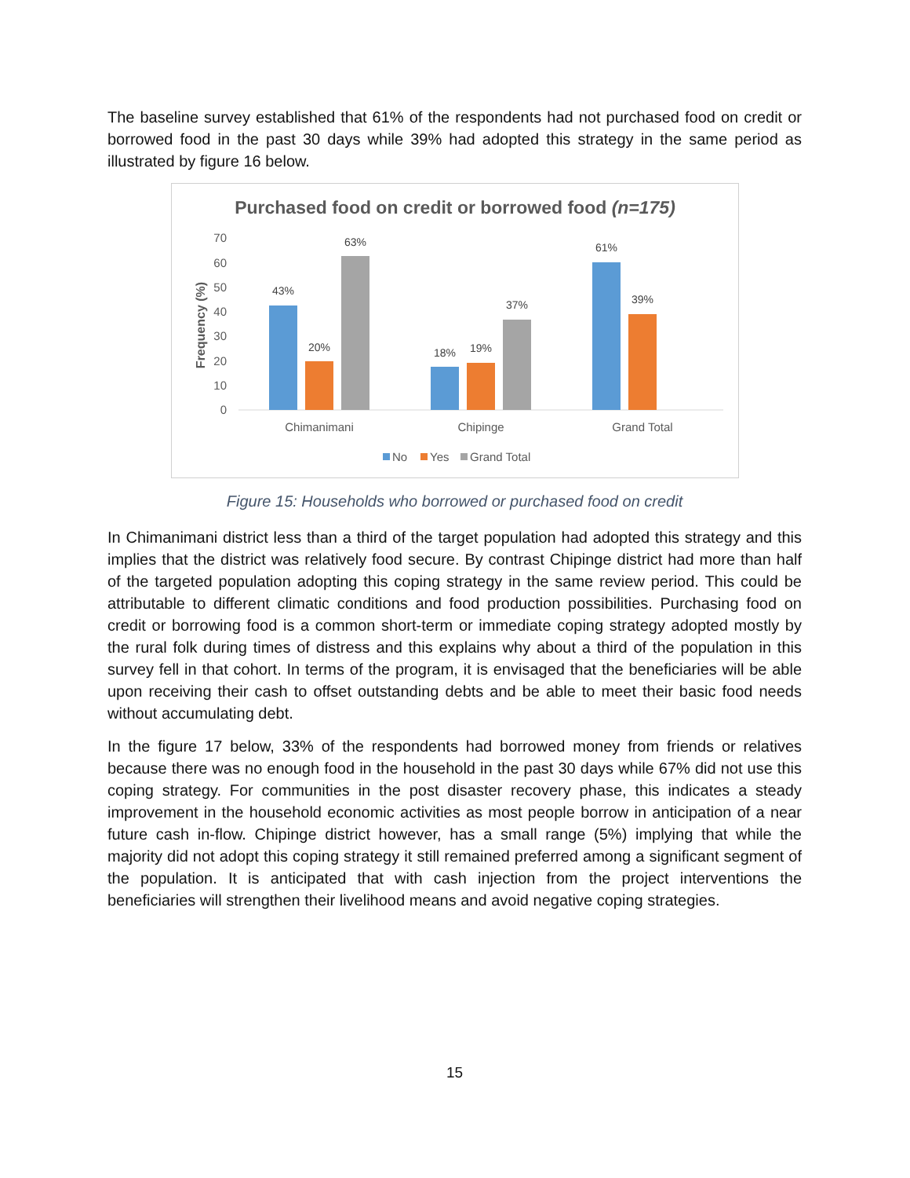The baseline survey established that 61% of the respondents had not purchased food on credit or borrowed food in the past 30 days while 39% had adopted this strategy in the same period as illustrated by figure 16 below.
Purchased food on credit or borrowed food (n=175)
0
10
20
30
40
50
60
70
Frequency (%)
43%
20%
63%
18%
19%
37%
61%
39%
Chimanimani
Chipinge
Grand Total
No
Yes
Grand Total
Figure 15: Households who borrowed or purchased food on credit
In Chimanimani district less than a third of the target population had adopted this strategy and this implies that the district was relatively food secure. By contrast Chipinge district had more than half of the targeted population adopting this coping strategy in the same review period. This could be attributable to different climatic conditions and food production possibilities. Purchasing food on credit or borrowing food is a common short-term or immediate coping strategy adopted mostly by the rural folk during times of distress and this explains why about a third of the population in this survey fell in that cohort. In terms of the program, it is envisaged that the beneficiaries will be able upon receiving their cash to offset outstanding debts and be able to meet their basic food needs without accumulating debt.
In the figure 17 below, 33% of the respondents had borrowed money from friends or relatives because there was no enough food in the household in the past 30 days while 67% did not use this coping strategy. For communities in the post disaster recovery phase, this indicates a steady improvement in the household economic activities as most people borrow in anticipation of a near future cash in-flow. Chipinge district however, has a small range (5%) implying that while the majority did not adopt this coping strategy it still remained preferred among a significant segment of the population. It is anticipated that with cash injection from the project interventions the beneficiaries will strengthen their livelihood means and avoid negative coping strategies.
15